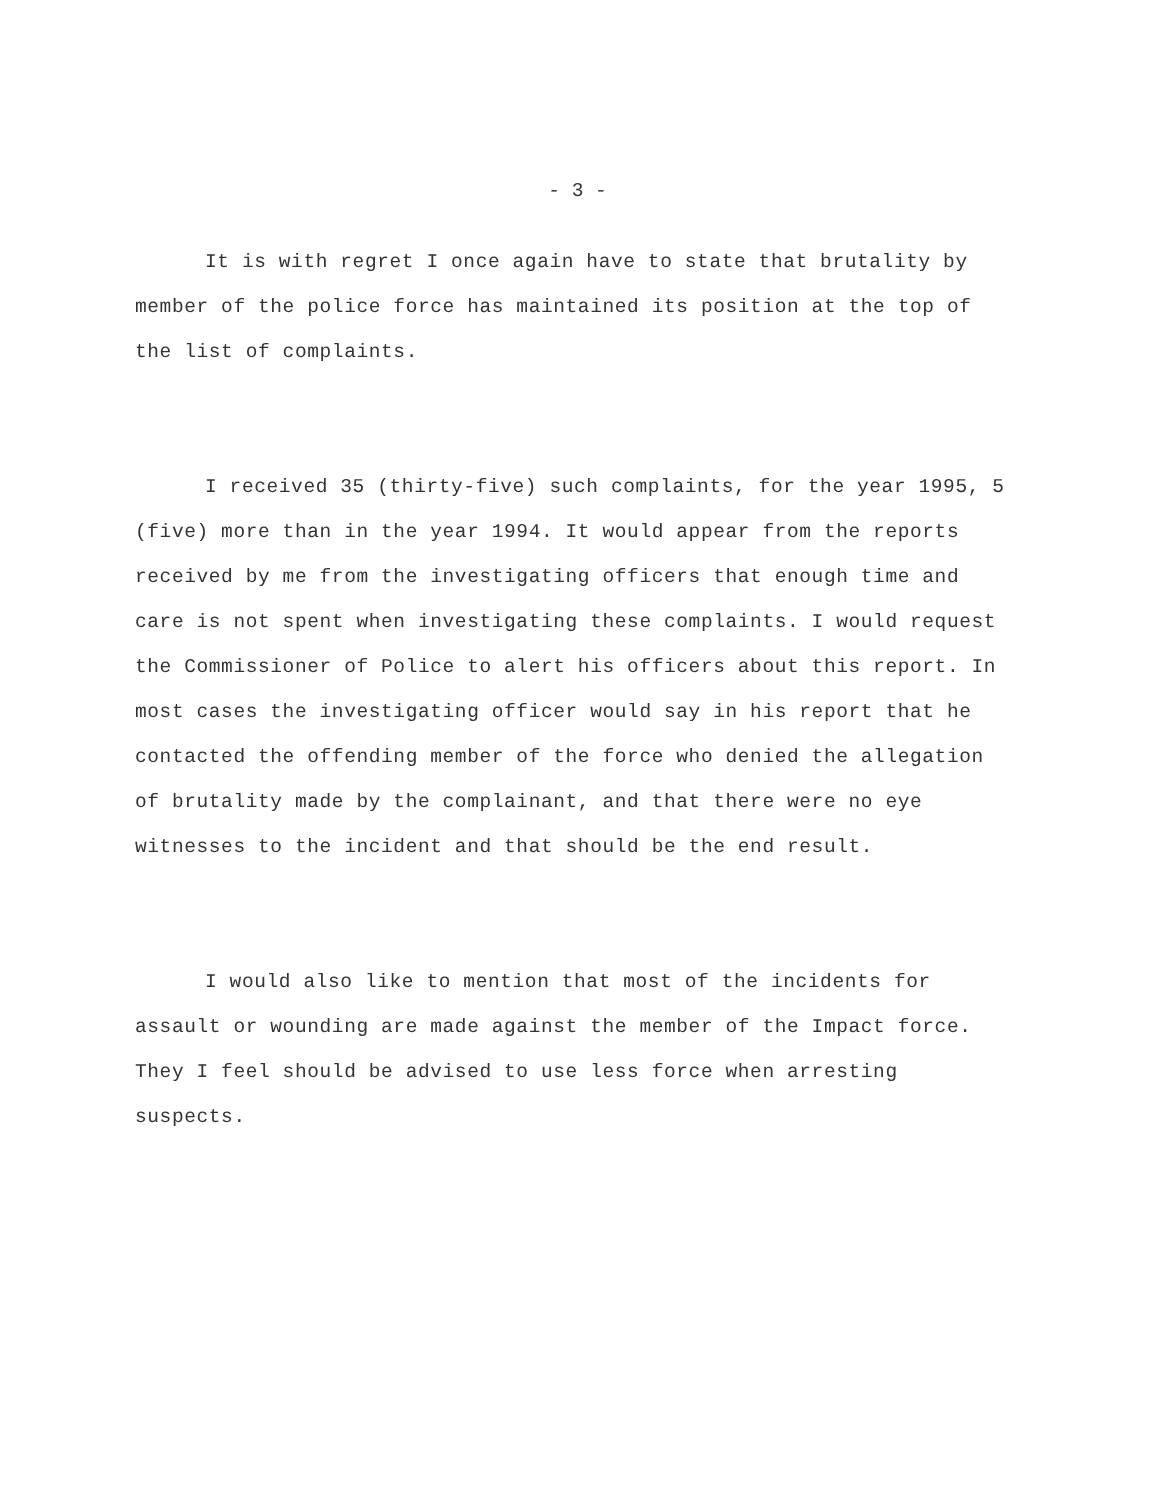- 3 -
It is with regret I once again have to state that brutality by member of the police force has maintained its position at the top of the list of complaints.
I received 35 (thirty-five) such complaints, for the year 1995, 5 (five) more than in the year 1994. It would appear from the reports received by me from the investigating officers that enough time and care is not spent when investigating these complaints. I would request the Commissioner of Police to alert his officers about this report. In most cases the investigating officer would say in his report that he contacted the offending member of the force who denied the allegation of brutality made by the complainant, and that there were no eye witnesses to the incident and that should be the end result.
I would also like to mention that most of the incidents for assault or wounding are made against the member of the Impact force. They I feel should be advised to use less force when arresting suspects.